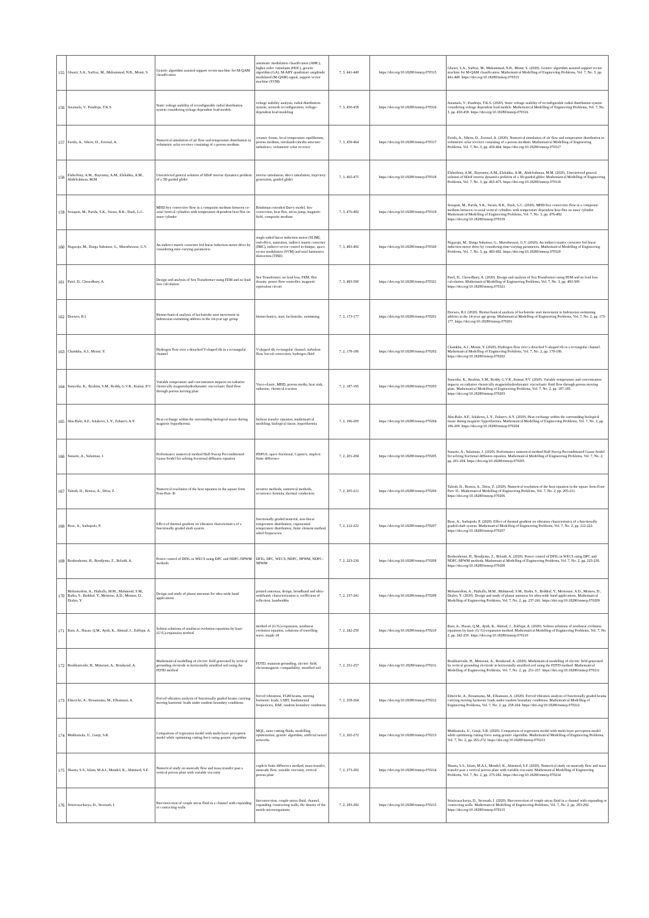| 155 | Ghauri, S.A., Sarfraz, M., Muhammad, N.B., Munir, S. | Genetic algorithm assisted support vector machine for M-QAM classification | automatic modulation classification (AMC), higher order cumulants (HOC), genetic algorithm (GA), M-ARY quadrature amplitude modulated (M-QAM) signal, support vector machine (SVM) | 7, 3, 441-449 | https://doi.org/10.18280/mmep.070315 | Ghauri, S.A., Sarfraz, M., Muhammad, N.B., Munir, S. (2020). Genetic algorithm assisted support vector machine for M-QAM classification. Mathematical Modelling of Engineering Problems, Vol. 7, No. 3, pp. 441-449. https://doi.org/10.18280/mmep.070315 |
| 156 | Janamala, V., Pandraju, T.K.S. | Static voltage stability of reconfigurable radial distribution system considering voltage dependent load models | voltage stability analysis, radial distribution system, network reconfiguration, voltage-dependent load modeling | 7, 3, 450-458 | https://doi.org/10.18280/mmep.070316 | Janamala, V., Pandraju, T.K.S. (2020). Static voltage stability of reconfigurable radial distribution system considering voltage dependent load models. Mathematical Modelling of Engineering Problems, Vol. 7, No. 3, pp. 450-458. https://doi.org/10.18280/mmep.070316 |
| 157 | Farida, A., Sihem, D., Zeroual, A. | Numerical simulation of air flow and temperature distribution in volumetric solar receiver consisting of a porous medium | ceramic foams, local temperature equilibrium, porous medium, tetrakaidecahedra structure turbulence, volumetric solar receiver | 7, 3, 459-464 | https://doi.org/10.18280/mmep.070317 | Farida, A., Sihem, D., Zeroual, A. (2020). Numerical simulation of air flow and temperature distribution in volumetric solar receiver consisting of a porous medium. Mathematical Modelling of Engineering Problems, Vol. 7, No. 3, pp. 459-464. https://doi.org/10.18280/mmep.070317 |
| 158 | Elsherbiny, A.M., Bayoumy, A.M., Elshabka, A.M., Abdelrahman, M.M. | Unrestricted general solution of 6DoF inverse dynamics problem of a 3D guided glider | inverse simulation, direct simulation, trajectory generation, guided glider | 7, 3, 465-475 | https://doi.org/10.18280/mmep.070318 | Elsherbiny, A.M., Bayoumy, A.M., Elshabka, A.M., Abdelrahman, M.M. (2020). Unrestricted general solution of 6DoF inverse dynamics problem of a 3D guided glider. Mathematical Modelling of Engineering Problems, Vol. 7, No. 3, pp. 465-475. https://doi.org/10.18280/mmep.070318 |
| 159 | Senapati, M., Parida, S.K., Swain, B.K., Dash, G.C. | MHD free convective flow in a composite medium between co-axial vertical cylinders with temperature dependent heat flux on inner cylinder | Brinkman extended Darcy model, free convection, heat flux, stress jump, magnetic field, composite medium | 7, 3, 476-482 | https://doi.org/10.18280/mmep.070319 | Senapati, M., Parida, S.K., Swain, B.K., Dash, G.C. (2020). MHD free convective flow in a composite medium between co-axial vertical cylinders with temperature dependent heat flux on inner cylinder. Mathematical Modelling of Engineering Problems, Vol. 7, No. 3, pp. 476-482. https://doi.org/10.18280/mmep.070319 |
| 160 | Nagaraju, M., Durga Sukumar, G., Marutheswar, G.V. | An indirect matrix converter fed linear induction motor drive by considering time-varying parameters | single-sided linear induction motor (SLIM), end-effect, saturation, indirect matrix converter (IMC), indirect vector control technique, space vector modulation (SVM) and total harmonics distraction (THD) | 7, 3, 483-492 | https://doi.org/10.18280/mmep.070320 | Nagaraju, M., Durga Sukumar, G., Marutheswar, G.V. (2020). An indirect matrix converter fed linear induction motor drive by considering time-varying parameters. Mathematical Modelling of Engineering Problems, Vol. 7, No. 3, pp. 483-492. https://doi.org/10.18280/mmep.070320 |
| 161 | Patel, D., Chowdhury, A. | Design and analysis of Sen Transformer using FEM and no load loss calculation | Sen Transformer, no load loss, FEM, flux density, power flow controller, magnetic equivalent circuit | 7, 3, 493-500 | https://doi.org/10.18280/mmep.070321 | Patel, D., Chowdhury, A. (2020). Design and analysis of Sen Transformer using FEM and no load loss calculation. Mathematical Modelling of Engineering Problems, Vol. 7, No. 3, pp. 493-500. https://doi.org/10.18280/mmep.070321 |
| 162 | Doewes, R.I. | Biomechanical analysis of backstroke start movement in Indonesian swimming athletes in the 14-year age group | biomechanics, start, backstroke, swimming | 7, 2, 173-177 | https://doi.org/10.18280/mmep.070201 | Doewes, R.I. (2020). Biomechanical analysis of backstroke start movement in Indonesian swimming athletes in the 14-year age group. Mathematical Modelling of Engineering Problems, Vol. 7, No. 2, pp. 173-177. https://doi.org/10.18280/mmep.070201 |
| 163 | Chamkha, A.J., Menni, Y. | Hydrogen flow over a detached V-shaped rib in a rectangular channel | V-shaped rib, rectangular channel, turbulent flow, forced convection, hydrogen fluid | 7, 2, 178-186 | https://doi.org/10.18280/mmep.070202 | Chamkha, A.J., Menni, Y. (2020). Hydrogen flow over a detached V-shaped rib in a rectangular channel. Mathematical Modelling of Engineering Problems, Vol. 7, No. 2, pp. 178-186. https://doi.org/10.18280/mmep.070202 |
| 164 | Suneetha, K., Ibrahim, S.M., Reddy, G.V.R., Kumar, P.V. | Variable temperature and concentration impacts on radiative chemically magnetohydrodynamic viscoelastic fluid flow through porous moving plate | Visco-elastic, MHD, porous media, heat sink, radiation, chemical reaction | 7, 2, 187-195 | https://doi.org/10.18280/mmep.070203 | Suneetha, K., Ibrahim, S.M., Reddy, G.V.R., Kumar, P.V. (2020). Variable temperature and concentration impacts on radiative chemically magnetohydrodynamic viscoelastic fluid flow through porous moving plate. Mathematical Modelling of Engineering Problems, Vol. 7, No. 2, pp. 187-195. https://doi.org/10.18280/mmep.070203 |
| 165 | Abu-Bakr, A.F., Iskakova, L.Y., Zubarev, A.Y. | Heat exchange within the surrounding biological tissue during magnetic hyperthermia | bioheat transfer equation, mathematical modeling, biological tissue, hyperthermia | 7, 2, 196-200 | https://doi.org/10.18280/mmep.070204 | Abu-Bakr, A.F., Iskakova, L.Y., Zubarev, A.Y. (2020). Heat exchange within the surrounding biological tissue during magnetic hyperthermia. Mathematical Modelling of Engineering Problems, Vol. 7, No. 2, pp. 196-200. https://doi.org/10.18280/mmep.070204 |
| 166 | Sunarto, A., Sulaiman, J. | Performance numerical method Half-Sweep Preconditioned Gauss-Seidel for solving fractional diffusion equation | HSPGS, space-fractional, Caputo's, implicit finite difference | 7, 2, 201-204 | https://doi.org/10.18280/mmep.070205 | Sunarto, A., Sulaiman, J. (2020). Performance numerical method Half-Sweep Preconditioned Gauss-Seidel for solving fractional diffusion equation. Mathematical Modelling of Engineering Problems, Vol. 7, No. 2, pp. 201-204. https://doi.org/10.18280/mmep.070205 |
| 167 | Taloub, D., Bouras, A., Driss, Z. | Numerical resolution of the heat equation in the square form Four-Part- II- | iterative methods, numerical methods, recurrence formula, thermal conduction | 7, 2, 205-211 | https://doi.org/10.18280/mmep.070206 | Taloub, D., Bouras, A., Driss, Z. (2020). Numerical resolution of the heat equation in the square form Four-Part- II-. Mathematical Modelling of Engineering Problems, Vol. 7, No. 2, pp. 205-211. https://doi.org/10.18280/mmep.070206 |
| 168 | Bose, A., Sathujoda, P. | Effect of thermal gradient on vibration characteristics of a functionally graded shaft system | functionally graded material, non-linear temperature distribution, exponential temperature distribution, finite element method, whirl frequencies | 7, 2, 212-222 | https://doi.org/10.18280/mmep.070207 | Bose, A., Sathujoda, P. (2020). Effect of thermal gradient on vibration characteristics of a functionally graded shaft system. Mathematical Modelling of Engineering Problems, Vol. 7, No. 2, pp. 212-222. https://doi.org/10.18280/mmep.070207 |
| 169 | Benbouhenni, H., Boudjema, Z., Belaidi, A. | Power control of DFIG in WECS using DPC and NDPC-NPWM methods | DFIG, DPC, WECS, NDPC, NPWM, NDPC-NPWM | 7, 2, 223-236 | https://doi.org/10.18280/mmep.070208 | Benbouhenni, H., Boudjema, Z., Belaidi, A. (2020). Power control of DFIG in WECS using DPC and NDPC-NPWM methods. Mathematical Modelling of Engineering Problems, Vol. 7, No. 2, pp. 223-236. https://doi.org/10.18280/mmep.070208 |
| 170 | Mohamedem, A., Haiballa, M.M., Mahmoud, S.M., Badra, S., Beddiaf, Y., Memoue, A.D., Memou, D., Dialoo, Y. | Design and study of planar antennas for ultra-wide band applications | printed antennas, design, broadband and ultra-wideband, characterization n, coefficient of reflection, bandwidths | 7, 2, 237-241 | https://doi.org/10.18280/mmep.070209 | Mohamedem, A., Haiballa, M.M., Mahmoud, S.M., Badra, S., Beddiaf, Y., Memoune, A.D., Memou, D., Dialoo, Y. (2020). Design and study of planar antennas for ultra-wide band applications. Mathematical Modelling of Engineering Problems, Vol. 7, No. 2, pp. 237-241. https://doi.org/10.18280/mmep.070209 |
| 171 | Rani, A., Hasan, Q.M., Ayub, K., Ahmad, J., Zulfiqar, A. | Soliton solutions of nonlinear evolution equations by basic (G'/G)-expansion method | method of (G'/G)-expansion, nonlinear evolution equation, solutions of travelling wave, maple 18 | 7, 2, 242-250 | https://doi.org/10.18280/mmep.070210 | Rani, A., Hasan, Q.M., Ayub, K., Ahmad, J., Zulfiqar, A. (2020). Soliton solutions of nonlinear evolution equations by basic (G'/G)-expansion method. Mathematical Modelling of Engineering Problems, Vol. 7, No. 2, pp. 242-250. https://doi.org/10.18280/mmep.070210 |
| 172 | Benkharroubi, H., Mimouni, A., Bendaoud, A. | Mathematical modelling of electric field generated by vertical grounding electrode in horizontally stratified soil using the FDTD method | FDTD, transient grounding, electric field, electromagnetic compatibility, stratified soil | 7, 2, 251-257 | https://doi.org/10.18280/mmep.070211 | Benkharroubi, H., Mimouni, A., Bendaoud, A. (2020). Mathematical modelling of electric field generated by vertical grounding electrode in horizontally stratified soil using the FDTD method. Mathematical Modelling of Engineering Problems, Vol. 7, No. 2, pp. 251-257. https://doi.org/10.18280/mmep.070211 |
| 173 | Elmeiche, A., Bouamama, M., Elhannani, A. | Forced vibration analysis of functionally graded beams carrying moving harmonic loads under random boundary conditions | forced vibrations, FGM beams, moving harmonic loads, LSBT, fundamental frequencies, DAF, random boundary conditions | 7, 2, 258-264 | https://doi.org/10.18280/mmep.070212 | Elmeiche, A., Bouamama, M., Elhannani, A. (2020). Forced vibration analysis of functionally graded beams carrying moving harmonic loads under random boundary conditions. Mathematical Modelling of Engineering Problems, Vol. 7, No. 2, pp. 258-264. https://doi.org/10.18280/mmep.070212 |
| 174 | Mukkamala, U., Gunji, S.R. | Comparison of regression model with multi-layer perceptron model while optimising cutting force using genetic algorithm | MQL, nano cutting fluids, modelling, optimization, genetic algorithm, artificial neural networks | 7, 2, 265-272 | https://doi.org/10.18280/mmep.070213 | Mukkamala, U., Gunji, S.R. (2020). Comparison of regression model with multi-layer perceptron model while optimising cutting force using genetic algorithm. Mathematical Modelling of Engineering Problems, Vol. 7, No. 2, pp. 265-272. https://doi.org/10.18280/mmep.070213 |
| 175 | Shanta, S.S., Islam, M.A.I., Mondol, K., Ahmmed, S.F. | Numerical study on unsteady flow and mass transfer past a vertical porous plate with variable viscosity | explicit finite difference method, mass transfer, unsteady flow, variable viscosity, vertical porous plate | 7, 2, 273-282 | https://doi.org/10.18280/mmep.070214 | Shanta, S.S., Islam, M.A.I., Mondol, K., Ahmmed, S.F. (2020). Numerical study on unsteady flow and mass transfer past a vertical porous plate with variable viscosity. Mathematical Modelling of Engineering Problems, Vol. 7, No. 2, pp. 273-282. https://doi.org/10.18280/mmep.070214 |
| 176 | Srinivasacharya, D., Sreenath, I. | Bioconvection of couple stress fluid in a channel with expanding or contracting walls | bioconvection, couple-stress fluid, channel, expanding /contracting walls, the density of the motile microorganisms | 7, 2, 283-292 | https://doi.org/10.18280/mmep.070215 | Srinivasacharya, D., Sreenath, I. (2020). Bioconvection of couple stress fluid in a channel with expanding or contracting walls. Mathematical Modelling of Engineering Problems, Vol. 7, No. 2, pp. 283-292. https://doi.org/10.18280/mmep.070215 |